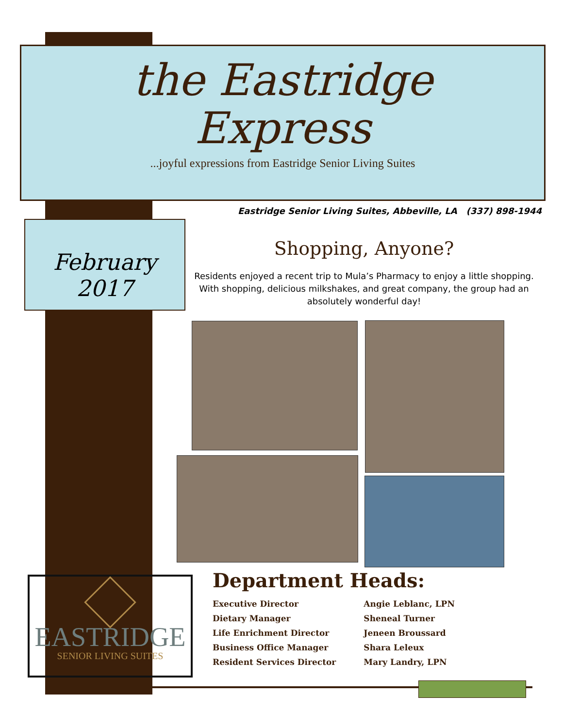the Eastridge
Express
...joyful expressions from Eastridge Senior Living Suites
Eastridge Senior Living Suites, Abbeville, LA (337) 898-1944
February 2017
Shopping, Anyone?
Residents enjoyed a recent trip to Mula’s Pharmacy to enjoy a little shopping. With shopping, delicious milkshakes, and great company, the group had an absolutely wonderful day!
EASTRIDGE
SENIOR LIVING SUITES
Department Heads:
| Executive Director | Angie Leblanc, LPN |
| Dietary Manager | Sheneal Turner |
| Life Enrichment Director | Jeneen Broussard |
| Business Office Manager | Shara Leleux |
| Resident Services Director | Mary Landry, LPN |